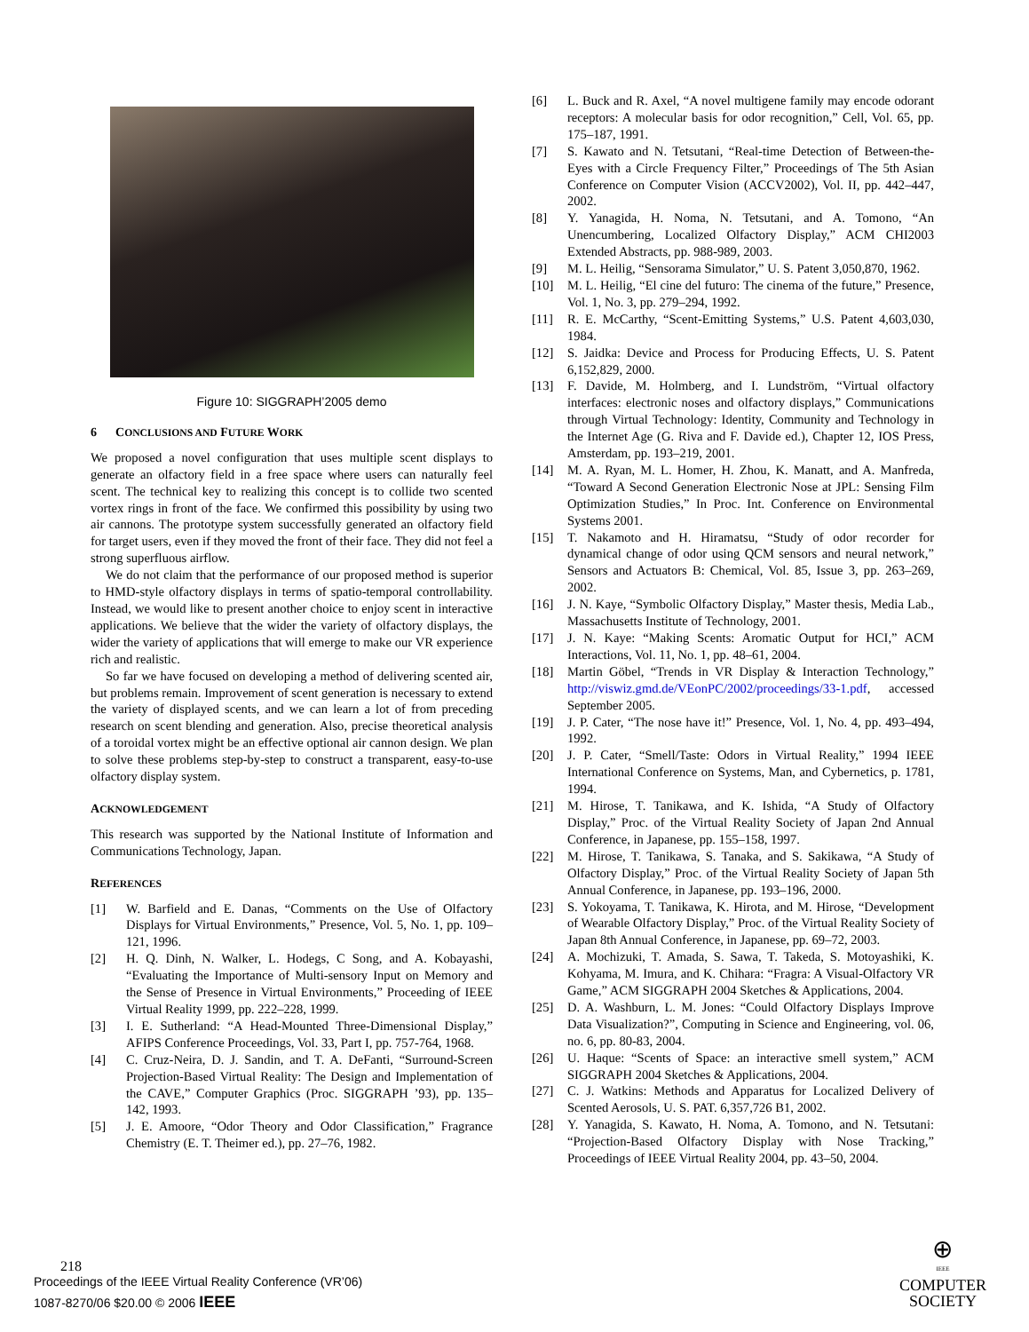Figure 10: SIGGRAPH’2005 demo
6 CONCLUSIONS AND FUTURE WORK
We proposed a novel configuration that uses multiple scent displays to generate an olfactory field in a free space where users can naturally feel scent. The technical key to realizing this concept is to collide two scented vortex rings in front of the face. We confirmed this possibility by using two air cannons. The prototype system successfully generated an olfactory field for target users, even if they moved the front of their face. They did not feel a strong superfluous airflow.
We do not claim that the performance of our proposed method is superior to HMD-style olfactory displays in terms of spatio-temporal controllability. Instead, we would like to present another choice to enjoy scent in interactive applications. We believe that the wider the variety of olfactory displays, the wider the variety of applications that will emerge to make our VR experience rich and realistic.
So far we have focused on developing a method of delivering scented air, but problems remain. Improvement of scent generation is necessary to extend the variety of displayed scents, and we can learn a lot of from preceding research on scent blending and generation. Also, precise theoretical analysis of a toroidal vortex might be an effective optional air cannon design. We plan to solve these problems step-by-step to construct a transparent, easy-to-use olfactory display system.
ACKNOWLEDGEMENT
This research was supported by the National Institute of Information and Communications Technology, Japan.
REFERENCES
[1] W. Barfield and E. Danas, “Comments on the Use of Olfactory Displays for Virtual Environments,” Presence, Vol. 5, No. 1, pp. 109–121, 1996.
[2] H. Q. Dinh, N. Walker, L. Hodegs, C Song, and A. Kobayashi, “Evaluating the Importance of Multi-sensory Input on Memory and the Sense of Presence in Virtual Environments,” Proceeding of IEEE Virtual Reality 1999, pp. 222–228, 1999.
[3] I. E. Sutherland: “A Head-Mounted Three-Dimensional Display,” AFIPS Conference Proceedings, Vol. 33, Part I, pp. 757-764, 1968.
[4] C. Cruz-Neira, D. J. Sandin, and T. A. DeFanti, “Surround-Screen Projection-Based Virtual Reality: The Design and Implementation of the CAVE,” Computer Graphics (Proc. SIGGRAPH ’93), pp. 135–142, 1993.
[5] J. E. Amoore, “Odor Theory and Odor Classification,” Fragrance Chemistry (E. T. Theimer ed.), pp. 27–76, 1982.
[6] L. Buck and R. Axel, “A novel multigene family may encode odorant receptors: A molecular basis for odor recognition,” Cell, Vol. 65, pp. 175–187, 1991.
[7] S. Kawato and N. Tetsutani, “Real-time Detection of Between-the-Eyes with a Circle Frequency Filter,” Proceedings of The 5th Asian Conference on Computer Vision (ACCV2002), Vol. II, pp. 442–447, 2002.
[8] Y. Yanagida, H. Noma, N. Tetsutani, and A. Tomono, “An Unencumbering, Localized Olfactory Display,” ACM CHI2003 Extended Abstracts, pp. 988-989, 2003.
[9] M. L. Heilig, “Sensorama Simulator,” U. S. Patent 3,050,870, 1962.
[10] M. L. Heilig, “El cine del futuro: The cinema of the future,” Presence, Vol. 1, No. 3, pp. 279–294, 1992.
[11] R. E. McCarthy, “Scent-Emitting Systems,” U.S. Patent 4,603,030, 1984.
[12] S. Jaidka: Device and Process for Producing Effects, U. S. Patent 6,152,829, 2000.
[13] F. Davide, M. Holmberg, and I. Lundström, “Virtual olfactory interfaces: electronic noses and olfactory displays,” Communications through Virtual Technology: Identity, Community and Technology in the Internet Age (G. Riva and F. Davide ed.), Chapter 12, IOS Press, Amsterdam, pp. 193–219, 2001.
[14] M. A. Ryan, M. L. Homer, H. Zhou, K. Manatt, and A. Manfreda, “Toward A Second Generation Electronic Nose at JPL: Sensing Film Optimization Studies,” In Proc. Int. Conference on Environmental Systems 2001.
[15] T. Nakamoto and H. Hiramatsu, “Study of odor recorder for dynamical change of odor using QCM sensors and neural network,” Sensors and Actuators B: Chemical, Vol. 85, Issue 3, pp. 263–269, 2002.
[16] J. N. Kaye, “Symbolic Olfactory Display,” Master thesis, Media Lab., Massachusetts Institute of Technology, 2001.
[17] J. N. Kaye: “Making Scents: Aromatic Output for HCI,” ACM Interactions, Vol. 11, No. 1, pp. 48–61, 2004.
[18] Martin Göbel, “Trends in VR Display & Interaction Technology,” http://viswiz.gmd.de/VEonPC/2002/proceedings/33-1.pdf, accessed September 2005.
[19] J. P. Cater, “The nose have it!” Presence, Vol. 1, No. 4, pp. 493–494, 1992.
[20] J. P. Cater, “Smell/Taste: Odors in Virtual Reality,” 1994 IEEE International Conference on Systems, Man, and Cybernetics, p. 1781, 1994.
[21] M. Hirose, T. Tanikawa, and K. Ishida, “A Study of Olfactory Display,” Proc. of the Virtual Reality Society of Japan 2nd Annual Conference, in Japanese, pp. 155–158, 1997.
[22] M. Hirose, T. Tanikawa, S. Tanaka, and S. Sakikawa, “A Study of Olfactory Display,” Proc. of the Virtual Reality Society of Japan 5th Annual Conference, in Japanese, pp. 193–196, 2000.
[23] S. Yokoyama, T. Tanikawa, K. Hirota, and M. Hirose, “Development of Wearable Olfactory Display,” Proc. of the Virtual Reality Society of Japan 8th Annual Conference, in Japanese, pp. 69–72, 2003.
[24] A. Mochizuki, T. Amada, S. Sawa, T. Takeda, S. Motoyashiki, K. Kohyama, M. Imura, and K. Chihara: “Fragra: A Visual-Olfactory VR Game,” ACM SIGGRAPH 2004 Sketches & Applications, 2004.
[25] D. A. Washburn, L. M. Jones: “Could Olfactory Displays Improve Data Visualization?”, Computing in Science and Engineering, vol. 06, no. 6, pp. 80-83, 2004.
[26] U. Haque: “Scents of Space: an interactive smell system,” ACM SIGGRAPH 2004 Sketches & Applications, 2004.
[27] C. J. Watkins: Methods and Apparatus for Localized Delivery of Scented Aerosols, U. S. PAT. 6,357,726 B1, 2002.
[28] Y. Yanagida, S. Kawato, H. Noma, A. Tomono, and N. Tetsutani: “Projection-Based Olfactory Display with Nose Tracking,” Proceedings of IEEE Virtual Reality 2004, pp. 43–50, 2004.
218
Proceedings of the IEEE Virtual Reality Conference (VR’06)
1087-8270/06 $20.00 © 2006 IEEE
⊕
IEEE
COMPUTER
SOCIETY